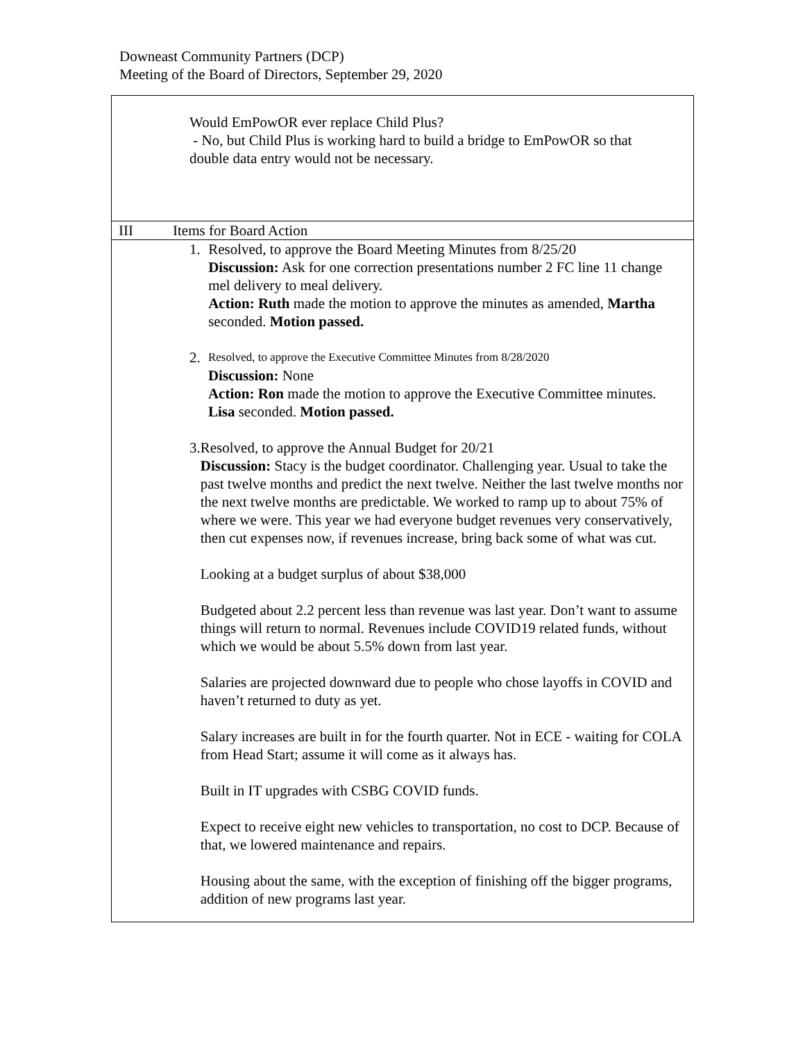Downeast Community Partners (DCP)
Meeting of the Board of Directors, September 29, 2020
| Would EmPowOR ever replace Child Plus? - No, but Child Plus is working hard to build a bridge to EmPowOR so that double data entry would not be necessary. | |
| III | Items for Board Action |
| 1. Resolved, to approve the Board Meeting Minutes from 8/25/20 Discussion: Ask for one correction presentations number 2 FC line 11 change mel delivery to meal delivery. Action: Ruth made the motion to approve the minutes as amended, Martha seconded. Motion passed. 2. Resolved, to approve the Executive Committee Minutes from 8/28/2020 Discussion: None Action: Ron made the motion to approve the Executive Committee minutes. Lisa seconded. Motion passed. 3. Resolved, to approve the Annual Budget for 20/21 Discussion: Stacy is the budget coordinator. Challenging year. Usual to take the past twelve months and predict the next twelve. Neither the last twelve months nor the next twelve months are predictable. We worked to ramp up to about 75% of where we were. This year we had everyone budget revenues very conservatively, then cut expenses now, if revenues increase, bring back some of what was cut. Looking at a budget surplus of about $38,000 Budgeted about 2.2 percent less than revenue was last year. Don’t want to assume things will return to normal. Revenues include COVID19 related funds, without which we would be about 5.5% down from last year. Salaries are projected downward due to people who chose layoffs in COVID and haven’t returned to duty as yet. Salary increases are built in for the fourth quarter. Not in ECE - waiting for COLA from Head Start; assume it will come as it always has. Built in IT upgrades with CSBG COVID funds. Expect to receive eight new vehicles to transportation, no cost to DCP. Because of that, we lowered maintenance and repairs. Housing about the same, with the exception of finishing off the bigger programs, addition of new programs last year. | |